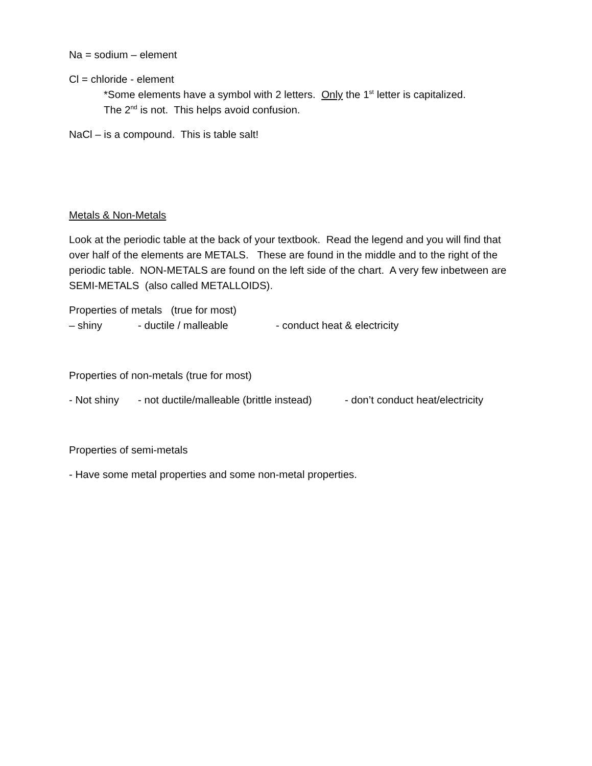Na = sodium – element
Cl = chloride - element
*Some elements have a symbol with 2 letters. Only the 1<sup>st</sup> letter is capitalized.
The 2<sup>nd</sup> is not. This helps avoid confusion.
NaCl – is a compound. This is table salt!
Metals & Non-Metals
Look at the periodic table at the back of your textbook. Read the legend and you will find that over half of the elements are METALS. These are found in the middle and to the right of the periodic table. NON-METALS are found on the left side of the chart. A very few inbetween are SEMI-METALS (also called METALLOIDS).
Properties of metals (true for most)
– shiny - ductile / malleable - conduct heat & electricity
Properties of non-metals (true for most)
- Not shiny - not ductile/malleable (brittle instead) - don’t conduct heat/electricity
Properties of semi-metals
- Have some metal properties and some non-metal properties.